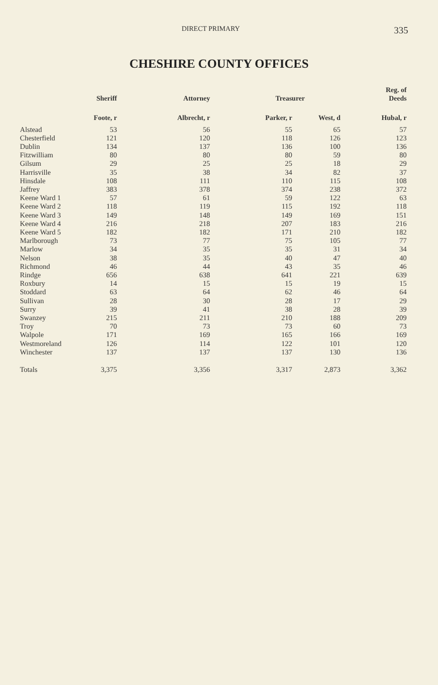DIRECT PRIMARY 335
CHESHIRE COUNTY OFFICES
| | Sheriff | Attorney | Treasurer | | Reg. of Deeds |
| --- | --- | --- | --- | --- | --- |
| | Foote, r | Albrecht, r | Parker, r | West, d | Hubal, r |
| Alstead | 53 | 56 | 55 | 65 | 57 |
| Chesterfield | 121 | 120 | 118 | 126 | 123 |
| Dublin | 134 | 137 | 136 | 100 | 136 |
| Fitzwilliam | 80 | 80 | 80 | 59 | 80 |
| Gilsum | 29 | 25 | 25 | 18 | 29 |
| Harrisville | 35 | 38 | 34 | 82 | 37 |
| Hinsdale | 108 | 111 | 110 | 115 | 108 |
| Jaffrey | 383 | 378 | 374 | 238 | 372 |
| Keene Ward 1 | 57 | 61 | 59 | 122 | 63 |
| Keene Ward 2 | 118 | 119 | 115 | 192 | 118 |
| Keene Ward 3 | 149 | 148 | 149 | 169 | 151 |
| Keene Ward 4 | 216 | 218 | 207 | 183 | 216 |
| Keene Ward 5 | 182 | 182 | 171 | 210 | 182 |
| Marlborough | 73 | 77 | 75 | 105 | 77 |
| Marlow | 34 | 35 | 35 | 31 | 34 |
| Nelson | 38 | 35 | 40 | 47 | 40 |
| Richmond | 46 | 44 | 43 | 35 | 46 |
| Rindge | 656 | 638 | 641 | 221 | 639 |
| Roxbury | 14 | 15 | 15 | 19 | 15 |
| Stoddard | 63 | 64 | 62 | 46 | 64 |
| Sullivan | 28 | 30 | 28 | 17 | 29 |
| Surry | 39 | 41 | 38 | 28 | 39 |
| Swanzey | 215 | 211 | 210 | 188 | 209 |
| Troy | 70 | 73 | 73 | 60 | 73 |
| Walpole | 171 | 169 | 165 | 166 | 169 |
| Westmoreland | 126 | 114 | 122 | 101 | 120 |
| Winchester | 137 | 137 | 137 | 130 | 136 |
| Totals | 3,375 | 3,356 | 3,317 | 2,873 | 3,362 |